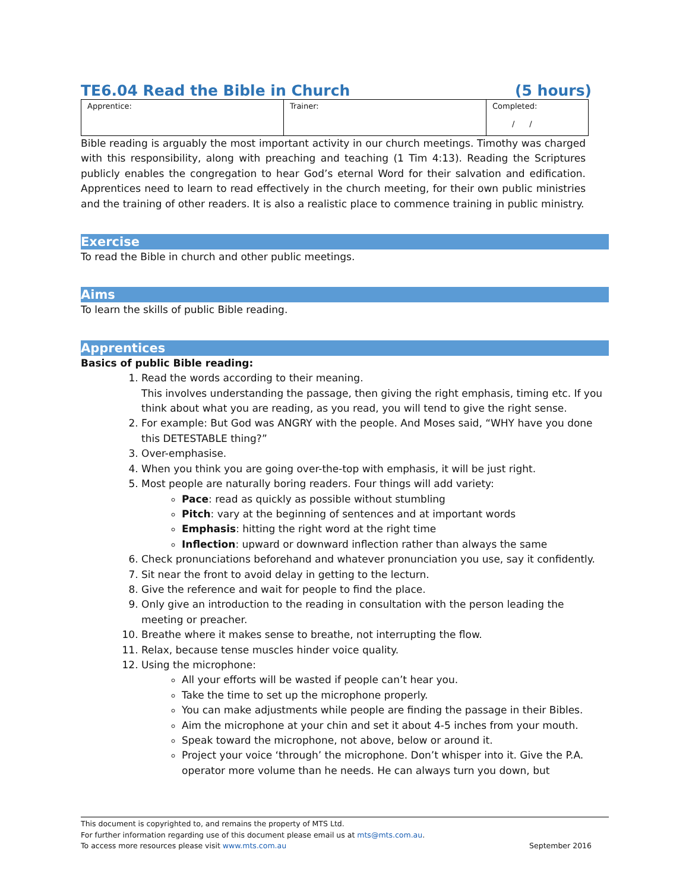TE6.04 Read the Bible in Church (5 hours)
| Apprentice: | Trainer: | Completed: / / |
Bible reading is arguably the most important activity in our church meetings. Timothy was charged with this responsibility, along with preaching and teaching (1 Tim 4:13). Reading the Scriptures publicly enables the congregation to hear God’s eternal Word for their salvation and edification. Apprentices need to learn to read effectively in the church meeting, for their own public ministries and the training of other readers. It is also a realistic place to commence training in public ministry.
Exercise
To read the Bible in church and other public meetings.
Aims
To learn the skills of public Bible reading.
Apprentices
Basics of public Bible reading:
1. Read the words according to their meaning.
This involves understanding the passage, then giving the right emphasis, timing etc. If you think about what you are reading, as you read, you will tend to give the right sense.
2. For example: But God was ANGRY with the people. And Moses said, “WHY have you done this DETESTABLE thing?”
3. Over-emphasise.
4. When you think you are going over-the-top with emphasis, it will be just right.
5. Most people are naturally boring readers. Four things will add variety:
Pace: read as quickly as possible without stumbling
Pitch: vary at the beginning of sentences and at important words
Emphasis: hitting the right word at the right time
Inflection: upward or downward inflection rather than always the same
6. Check pronunciations beforehand and whatever pronunciation you use, say it confidently.
7. Sit near the front to avoid delay in getting to the lecturn.
8. Give the reference and wait for people to find the place.
9. Only give an introduction to the reading in consultation with the person leading the meeting or preacher.
10. Breathe where it makes sense to breathe, not interrupting the flow.
11. Relax, because tense muscles hinder voice quality.
12. Using the microphone:
All your efforts will be wasted if people can’t hear you.
Take the time to set up the microphone properly.
You can make adjustments while people are finding the passage in their Bibles.
Aim the microphone at your chin and set it about 4-5 inches from your mouth.
Speak toward the microphone, not above, below or around it.
Project your voice ‘through’ the microphone. Don’t whisper into it. Give the P.A. operator more volume than he needs. He can always turn you down, but
This document is copyrighted to, and remains the property of MTS Ltd.
For further information regarding use of this document please email us at mts@mts.com.au.
To access more resources please visit www.mts.com.au September 2016